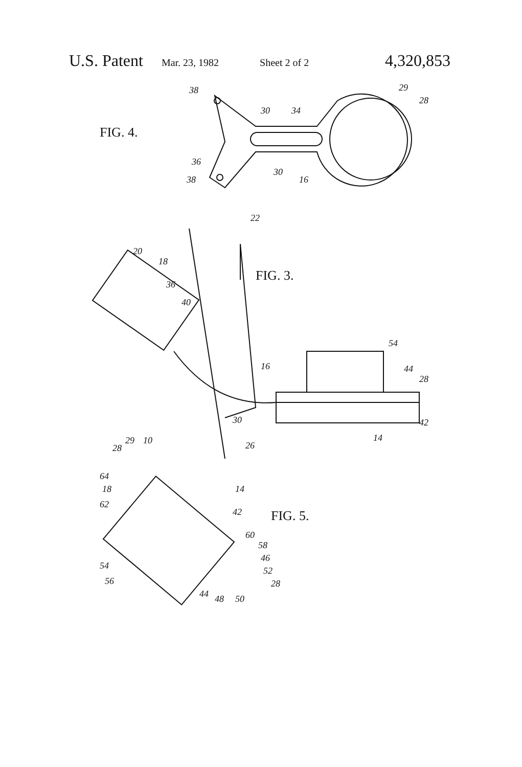U.S. Patent Mar. 23, 1982 Sheet 2 of 2 4,320,853
38
38
36
30
34
30
16
29
28
FIG. 4.
20
18
36
40
22
54
44
28
42
16
30
14
26
FIG. 3.
28
29
10
64
18
62
14
42
60
58
46
52
28
54
56
44
48
50
FIG. 5.